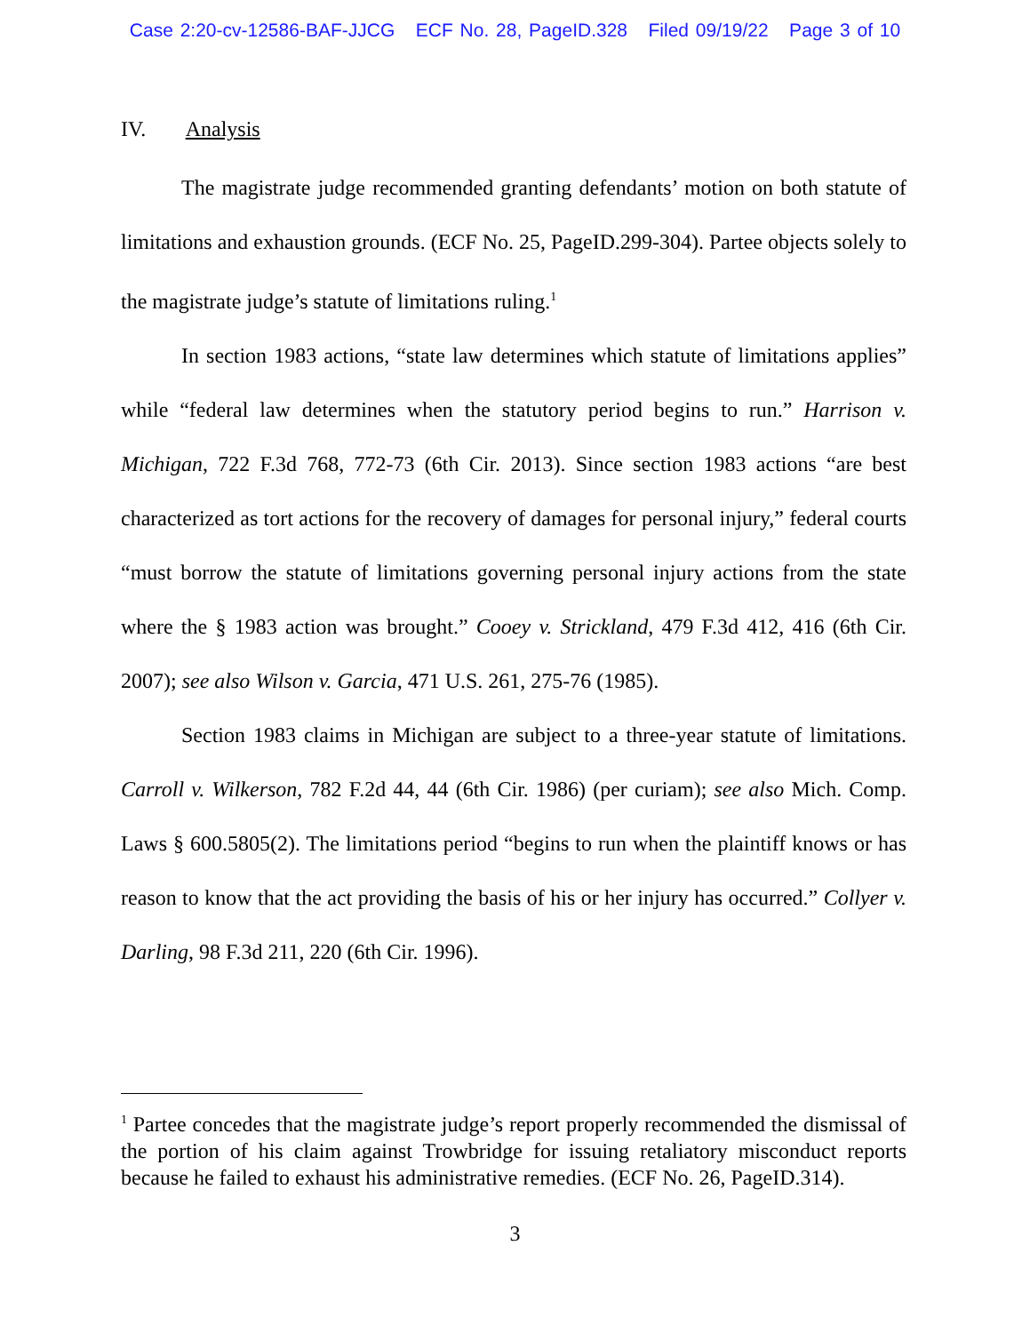Case 2:20-cv-12586-BAF-JJCG ECF No. 28, PageID.328 Filed 09/19/22 Page 3 of 10
IV. Analysis
The magistrate judge recommended granting defendants’ motion on both statute of limitations and exhaustion grounds. (ECF No. 25, PageID.299-304). Partee objects solely to the magistrate judge’s statute of limitations ruling.<sup>1</sup>
In section 1983 actions, “state law determines which statute of limitations applies” while “federal law determines when the statutory period begins to run.” Harrison v. Michigan, 722 F.3d 768, 772-73 (6th Cir. 2013). Since section 1983 actions “are best characterized as tort actions for the recovery of damages for personal injury,” federal courts “must borrow the statute of limitations governing personal injury actions from the state where the § 1983 action was brought.” Cooey v. Strickland, 479 F.3d 412, 416 (6th Cir. 2007); see also Wilson v. Garcia, 471 U.S. 261, 275-76 (1985).
Section 1983 claims in Michigan are subject to a three-year statute of limitations. Carroll v. Wilkerson, 782 F.2d 44, 44 (6th Cir. 1986) (per curiam); see also Mich. Comp. Laws § 600.5805(2). The limitations period “begins to run when the plaintiff knows or has reason to know that the act providing the basis of his or her injury has occurred.” Collyer v. Darling, 98 F.3d 211, 220 (6th Cir. 1996).
<sup>1</sup> Partee concedes that the magistrate judge’s report properly recommended the dismissal of the portion of his claim against Trowbridge for issuing retaliatory misconduct reports because he failed to exhaust his administrative remedies. (ECF No. 26, PageID.314).
3